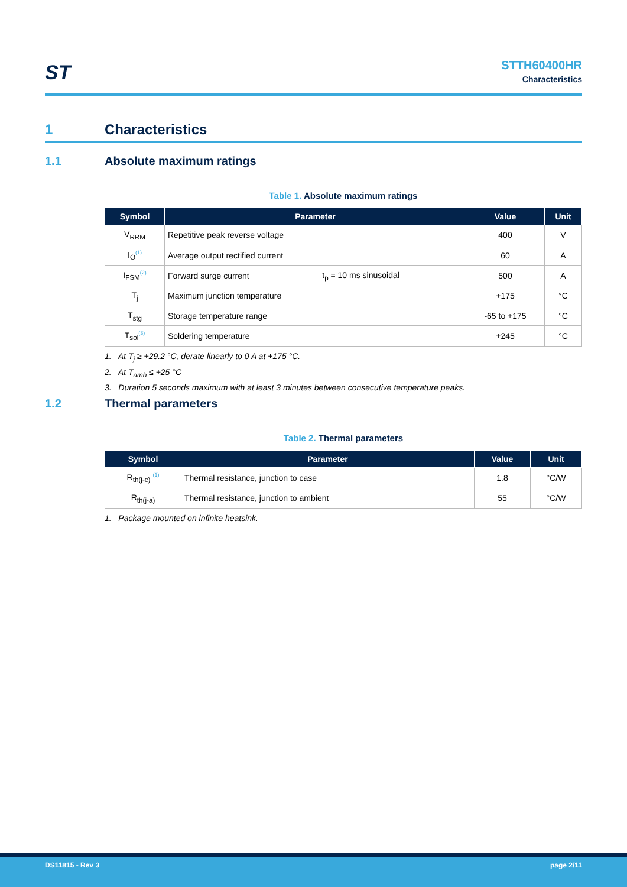ST
STTH60400HR
Characteristics
1 Characteristics
1.1 Absolute maximum ratings
Table 1. Absolute maximum ratings
| Symbol | Parameter | | Value | Unit |
| --- | --- | --- | --- | --- |
| V<sub>RRM</sub> | Repetitive peak reverse voltage | | 400 | V |
| I<sub>O</sub><sup>(1)</sup> | Average output rectified current | | 60 | A |
| I<sub>FSM</sub><sup>(2)</sup> | Forward surge current | t<sub>p</sub> = 10 ms sinusoidal | 500 | A |
| T<sub>j</sub> | Maximum junction temperature | | +175 | °C |
| T<sub>stg</sub> | Storage temperature range | | -65 to +175 | °C |
| T<sub>sol</sub><sup>(3)</sup> | Soldering temperature | | +245 | °C |
1. At T<sub>j</sub> ≥ +29.2 °C, derate linearly to 0 A at +175 °C.
2. At T<sub>amb</sub> ≤ +25 °C
3. Duration 5 seconds maximum with at least 3 minutes between consecutive temperature peaks.
1.2 Thermal parameters
Table 2. Thermal parameters
| Symbol | Parameter | Value | Unit |
| --- | --- | --- | --- |
| R<sub>th(j-c)</sub> <sup>(1)</sup> | Thermal resistance, junction to case | 1.8 | °C/W |
| R<sub>th(j-a)</sub> | Thermal resistance, junction to ambient | 55 | °C/W |
1. Package mounted on infinite heatsink.
DS11815 - Rev 3 page 2/11